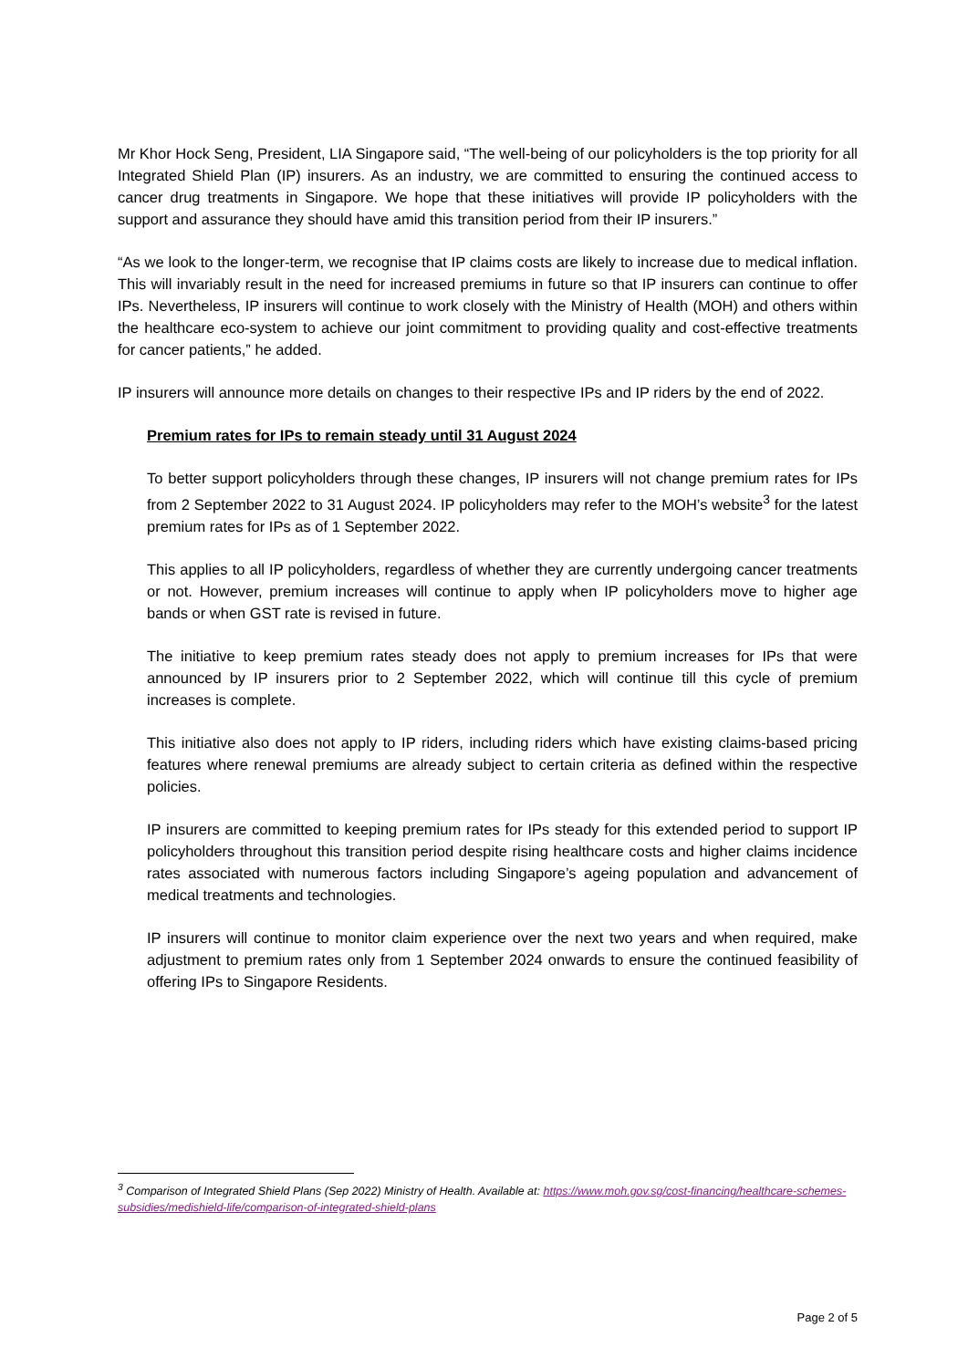Mr Khor Hock Seng, President, LIA Singapore said, “The well-being of our policyholders is the top priority for all Integrated Shield Plan (IP) insurers. As an industry, we are committed to ensuring the continued access to cancer drug treatments in Singapore. We hope that these initiatives will provide IP policyholders with the support and assurance they should have amid this transition period from their IP insurers.”
“As we look to the longer-term, we recognise that IP claims costs are likely to increase due to medical inflation. This will invariably result in the need for increased premiums in future so that IP insurers can continue to offer IPs. Nevertheless, IP insurers will continue to work closely with the Ministry of Health (MOH) and others within the healthcare eco-system to achieve our joint commitment to providing quality and cost-effective treatments for cancer patients,” he added.
IP insurers will announce more details on changes to their respective IPs and IP riders by the end of 2022.
Premium rates for IPs to remain steady until 31 August 2024
To better support policyholders through these changes, IP insurers will not change premium rates for IPs from 2 September 2022 to 31 August 2024. IP policyholders may refer to the MOH’s website<sup>3</sup> for the latest premium rates for IPs as of 1 September 2022.
This applies to all IP policyholders, regardless of whether they are currently undergoing cancer treatments or not. However, premium increases will continue to apply when IP policyholders move to higher age bands or when GST rate is revised in future.
The initiative to keep premium rates steady does not apply to premium increases for IPs that were announced by IP insurers prior to 2 September 2022, which will continue till this cycle of premium increases is complete.
This initiative also does not apply to IP riders, including riders which have existing claims-based pricing features where renewal premiums are already subject to certain criteria as defined within the respective policies.
IP insurers are committed to keeping premium rates for IPs steady for this extended period to support IP policyholders throughout this transition period despite rising healthcare costs and higher claims incidence rates associated with numerous factors including Singapore’s ageing population and advancement of medical treatments and technologies.
IP insurers will continue to monitor claim experience over the next two years and when required, make adjustment to premium rates only from 1 September 2024 onwards to ensure the continued feasibility of offering IPs to Singapore Residents.
<sup>3</sup> Comparison of Integrated Shield Plans (Sep 2022) Ministry of Health. Available at: https://www.moh.gov.sg/cost-financing/healthcare-schemes-subsidies/medishield-life/comparison-of-integrated-shield-plans
Page 2 of 5